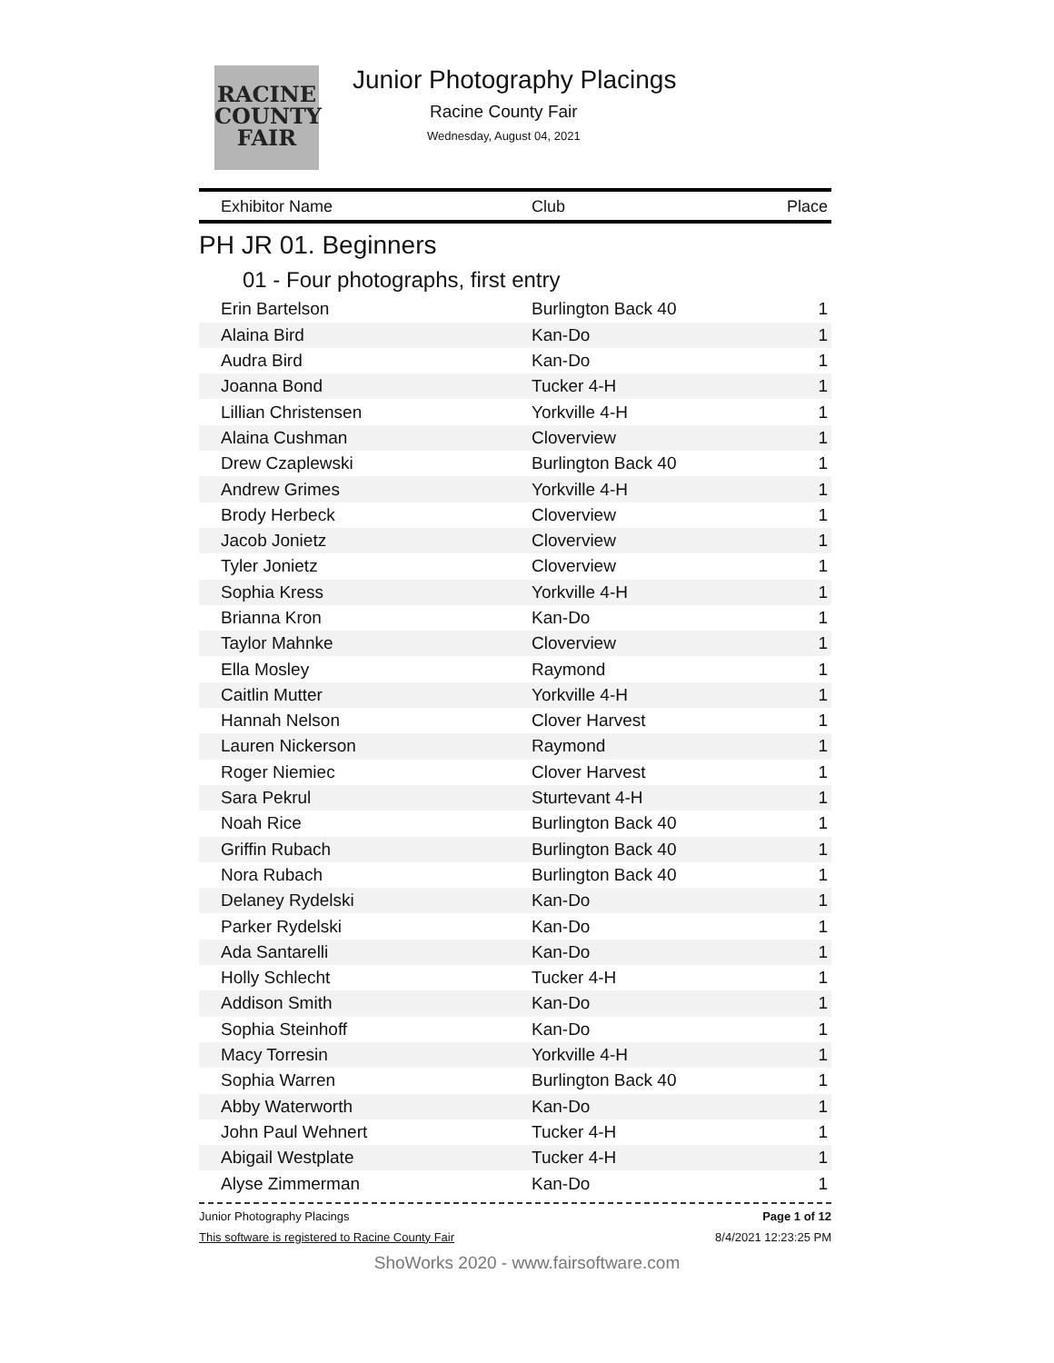RACINE
COUNTY
FAIR
Junior Photography Placings
Racine County Fair
Wednesday, August 04, 2021
| Exhibitor Name | Club | Place |
| --- | --- | --- |
| PH JR 01. Beginners | | |
| 01 - Four photographs, first entry | | |
| Erin Bartelson | Burlington Back 40 | 1 |
| Alaina Bird | Kan-Do | 1 |
| Audra Bird | Kan-Do | 1 |
| Joanna Bond | Tucker 4-H | 1 |
| Lillian Christensen | Yorkville 4-H | 1 |
| Alaina Cushman | Cloverview | 1 |
| Drew Czaplewski | Burlington Back 40 | 1 |
| Andrew Grimes | Yorkville 4-H | 1 |
| Brody Herbeck | Cloverview | 1 |
| Jacob Jonietz | Cloverview | 1 |
| Tyler Jonietz | Cloverview | 1 |
| Sophia Kress | Yorkville 4-H | 1 |
| Brianna Kron | Kan-Do | 1 |
| Taylor Mahnke | Cloverview | 1 |
| Ella Mosley | Raymond | 1 |
| Caitlin Mutter | Yorkville 4-H | 1 |
| Hannah Nelson | Clover Harvest | 1 |
| Lauren Nickerson | Raymond | 1 |
| Roger Niemiec | Clover Harvest | 1 |
| Sara Pekrul | Sturtevant 4-H | 1 |
| Noah Rice | Burlington Back 40 | 1 |
| Griffin Rubach | Burlington Back 40 | 1 |
| Nora Rubach | Burlington Back 40 | 1 |
| Delaney Rydelski | Kan-Do | 1 |
| Parker Rydelski | Kan-Do | 1 |
| Ada Santarelli | Kan-Do | 1 |
| Holly Schlecht | Tucker 4-H | 1 |
| Addison Smith | Kan-Do | 1 |
| Sophia Steinhoff | Kan-Do | 1 |
| Macy Torresin | Yorkville 4-H | 1 |
| Sophia Warren | Burlington Back 40 | 1 |
| Abby Waterworth | Kan-Do | 1 |
| John Paul Wehnert | Tucker 4-H | 1 |
| Abigail Westplate | Tucker 4-H | 1 |
| Alyse Zimmerman | Kan-Do | 1 |
Junior Photography Placings Page 1 of 12
This software is registered to Racine County Fair 8/4/2021 12:23:25 PM
ShoWorks 2020 - www.fairsoftware.com